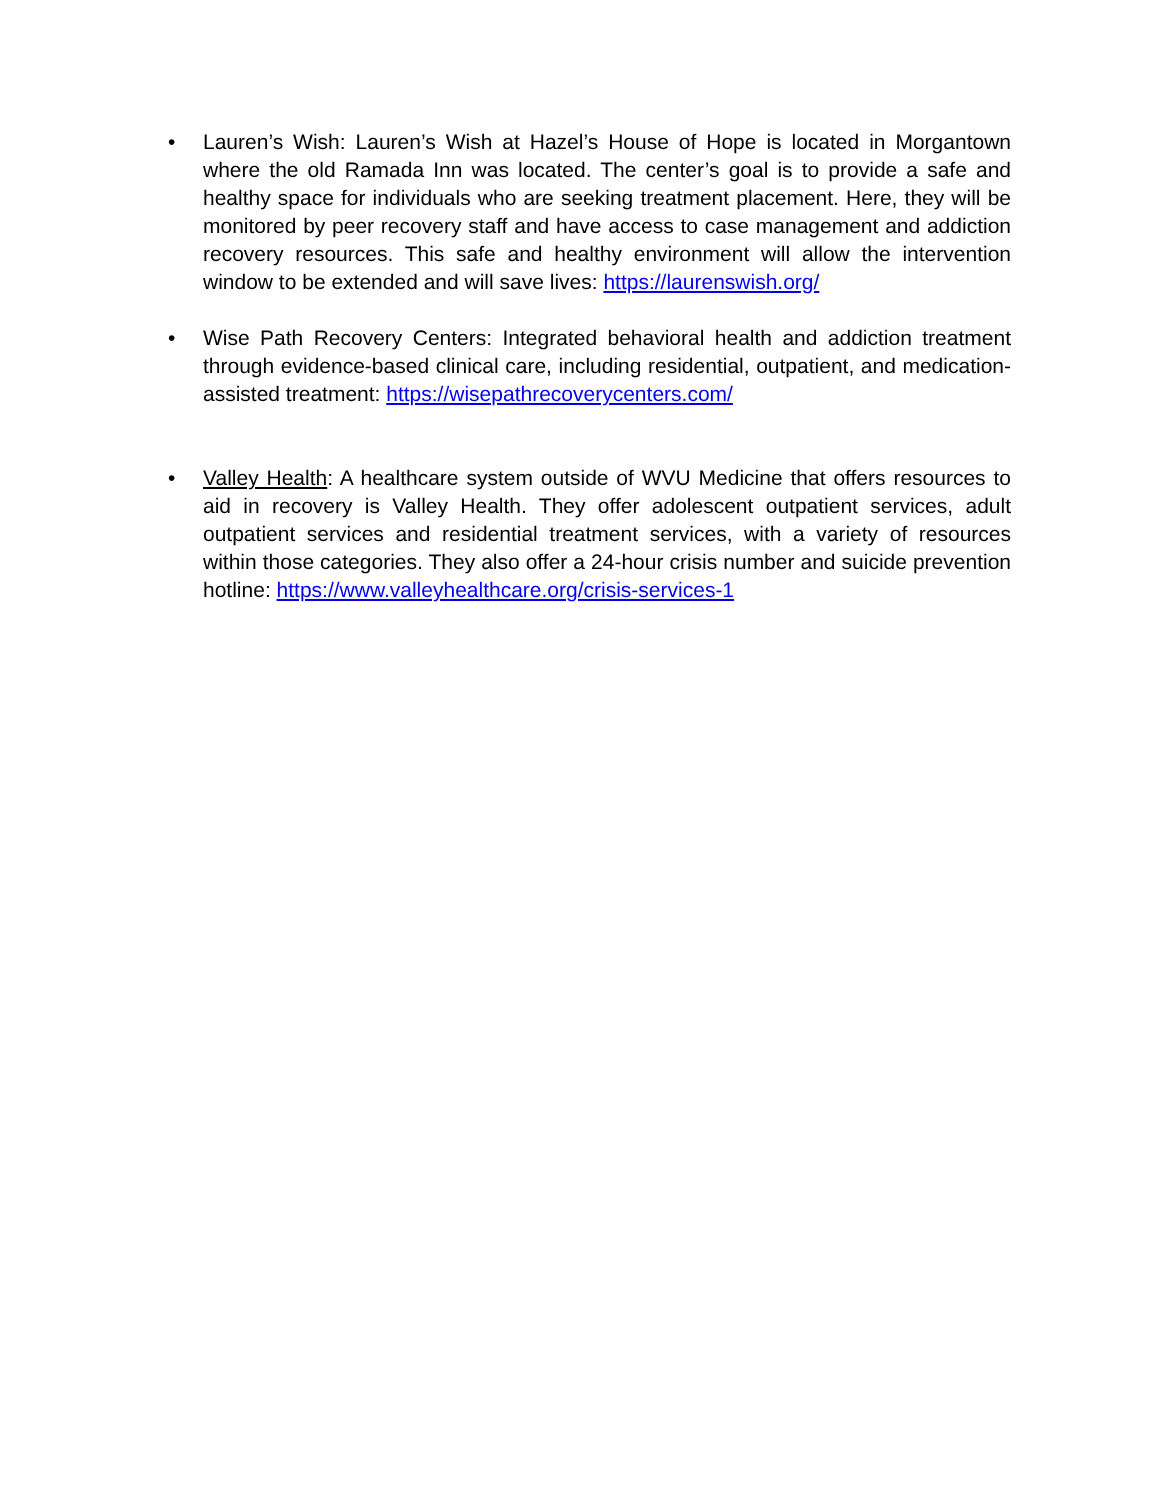• Lauren’s Wish: Lauren’s Wish at Hazel’s House of Hope is located in Morgantown where the old Ramada Inn was located. The center’s goal is to provide a safe and healthy space for individuals who are seeking treatment placement. Here, they will be monitored by peer recovery staff and have access to case management and addiction recovery resources. This safe and healthy environment will allow the intervention window to be extended and will save lives: https://laurenswish.org/
• Wise Path Recovery Centers: Integrated behavioral health and addiction treatment through evidence-based clinical care, including residential, outpatient, and medication-assisted treatment: https://wisepathrecoverycenters.com/
• Valley Health: A healthcare system outside of WVU Medicine that offers resources to aid in recovery is Valley Health. They offer adolescent outpatient services, adult outpatient services and residential treatment services, with a variety of resources within those categories. They also offer a 24-hour crisis number and suicide prevention hotline: https://www.valleyhealthcare.org/crisis-services-1